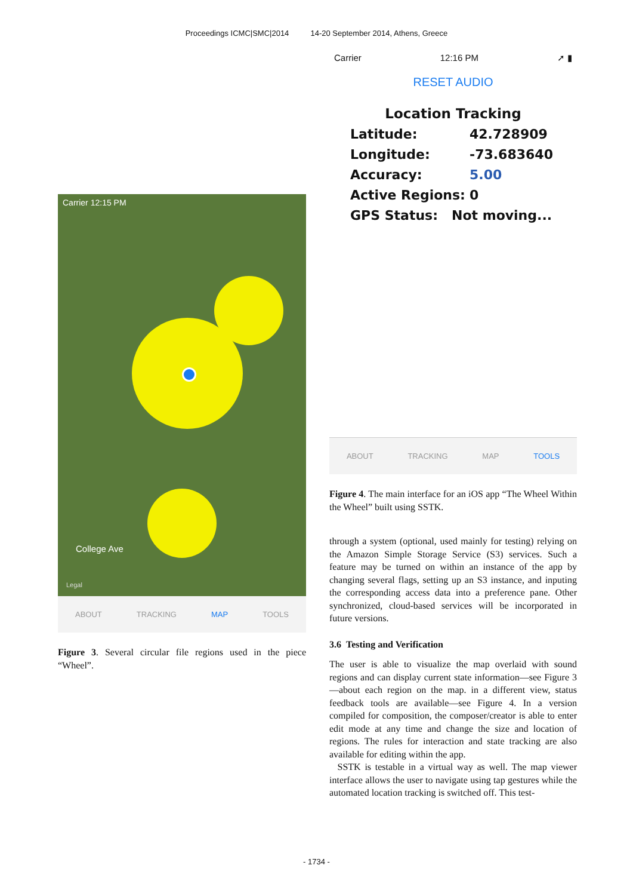Proceedings ICMC|SMC|2014 14-20 September 2014, Athens, Greece
Carrier 12:15 PM
College Ave
Legal
ABOUT TRACKING MAP TOOLS
Figure 3. Several circular file regions used in the piece “Wheel”.
Carrier 12:16 PM ➚ ▮
RESET AUDIO
Location Tracking
Latitude: 42.728909
Longitude: -73.683640
Accuracy: 5.00
Active Regions: 0
GPS Status: Not moving...
ABOUT TRACKING MAP TOOLS
Figure 4. The main interface for an iOS app “The Wheel Within the Wheel” built using SSTK.
through a system (optional, used mainly for testing) relying on the Amazon Simple Storage Service (S3) services. Such a feature may be turned on within an instance of the app by changing several flags, setting up an S3 instance, and inputing the corresponding access data into a preference pane. Other synchronized, cloud-based services will be incorporated in future versions.
3.6 Testing and Verification
The user is able to visualize the map overlaid with sound regions and can display current state information—see Figure 3—about each region on the map. in a different view, status feedback tools are available—see Figure 4. In a version compiled for composition, the composer/creator is able to enter edit mode at any time and change the size and location of regions. The rules for interaction and state tracking are also available for editing within the app.
SSTK is testable in a virtual way as well. The map viewer interface allows the user to navigate using tap gestures while the automated location tracking is switched off. This test-
- 1734 -